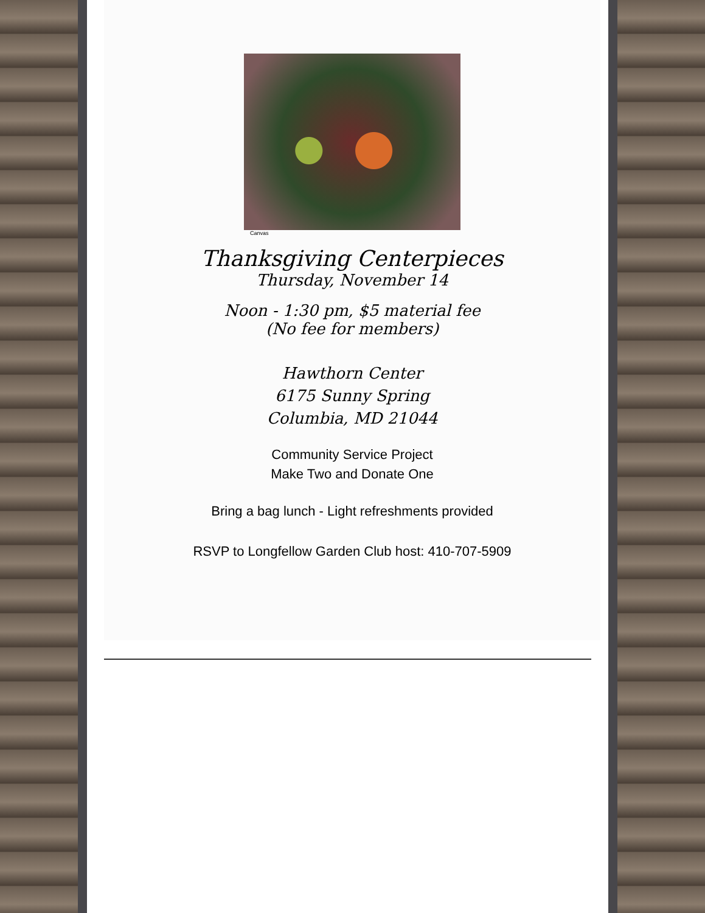Canvas
Thanksgiving Centerpieces
Thursday, November 14
Noon - 1:30 pm, $5 material fee
(No fee for members)
Hawthorn Center
6175 Sunny Spring
Columbia, MD 21044
Community Service Project
Make Two and Donate One
Bring a bag lunch - Light refreshments provided
RSVP to Longfellow Garden Club host: 410-707-5909